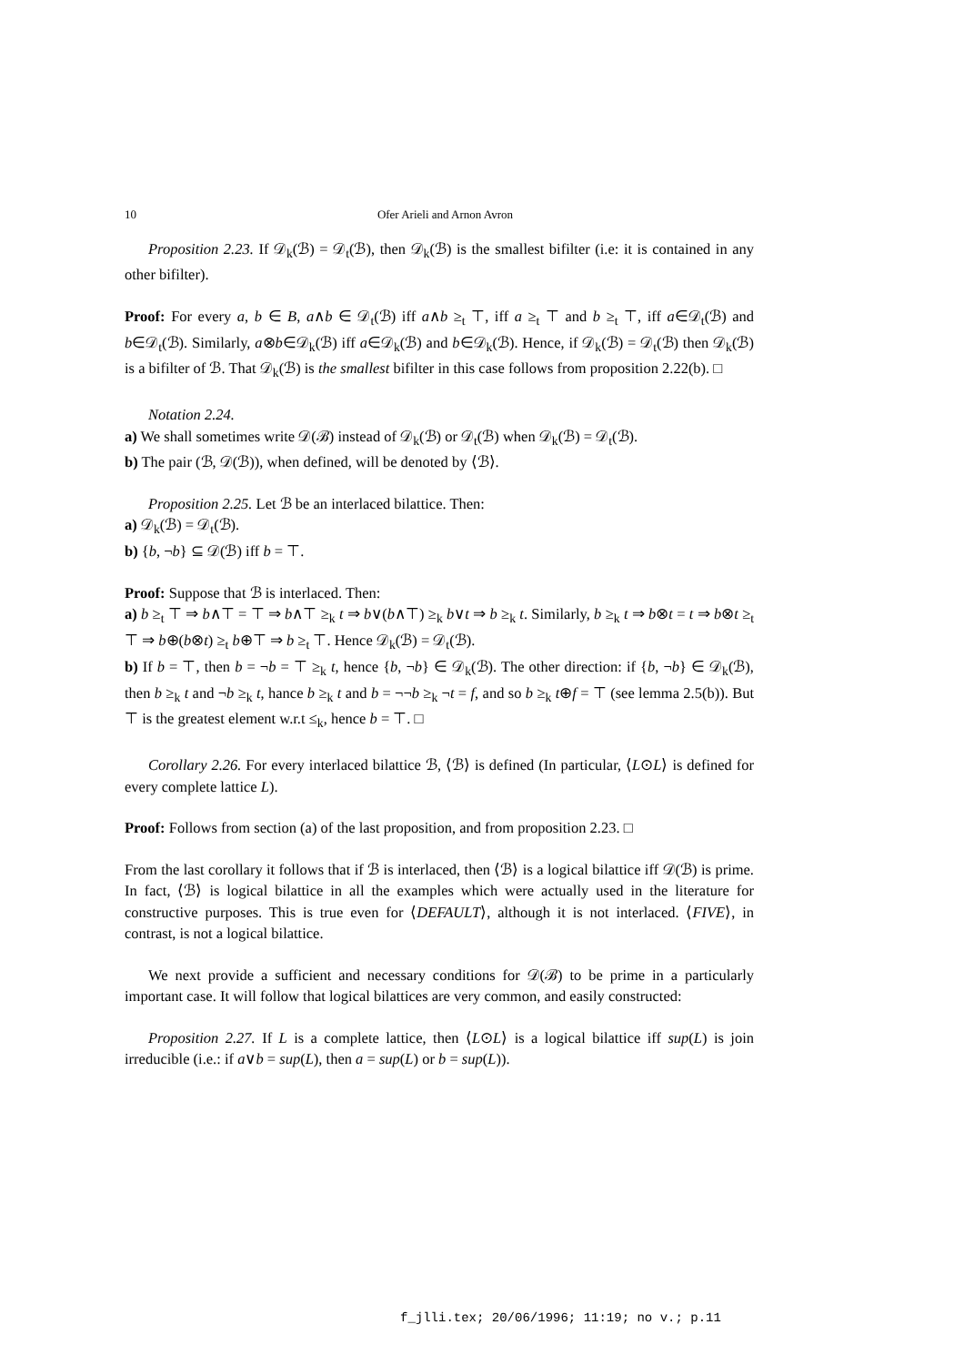10 Ofer Arieli and Arnon Avron
Proposition 2.23. If 𝒟<sub>k</sub>(ℬ) = 𝒟<sub>t</sub>(ℬ), then 𝒟<sub>k</sub>(ℬ) is the smallest bifilter (i.e: it is contained in any other bifilter).
Proof: For every a, b ∈ B, a∧b ∈ 𝒟<sub>t</sub>(ℬ) iff a∧b ≥<sub>t</sub> ⊤, iff a ≥<sub>t</sub> ⊤ and b ≥<sub>t</sub> ⊤, iff a∈𝒟<sub>t</sub>(ℬ) and b∈𝒟<sub>t</sub>(ℬ). Similarly, a⊗b∈𝒟<sub>k</sub>(ℬ) iff a∈𝒟<sub>k</sub>(ℬ) and b∈𝒟<sub>k</sub>(ℬ). Hence, if 𝒟<sub>k</sub>(ℬ) = 𝒟<sub>t</sub>(ℬ) then 𝒟<sub>k</sub>(ℬ) is a bifilter of ℬ. That 𝒟<sub>k</sub>(ℬ) is the smallest bifilter in this case follows from proposition 2.22(b). □
Notation 2.24.
a) We shall sometimes write 𝒟(ℬ) instead of 𝒟<sub>k</sub>(ℬ) or 𝒟<sub>t</sub>(ℬ) when 𝒟<sub>k</sub>(ℬ) = 𝒟<sub>t</sub>(ℬ).
b) The pair (ℬ, 𝒟(ℬ)), when defined, will be denoted by ⟨ℬ⟩.
Proposition 2.25. Let ℬ be an interlaced bilattice. Then:
a) 𝒟<sub>k</sub>(ℬ) = 𝒟<sub>t</sub>(ℬ).
b) {b, ¬b} ⊆ 𝒟(ℬ) iff b = ⊤.
Proof: Suppose that ℬ is interlaced. Then:
a) b ≥<sub>t</sub> ⊤ ⇒ b∧⊤ = ⊤ ⇒ b∧⊤ ≥<sub>k</sub> t ⇒ b∨(b∧⊤) ≥<sub>k</sub> b∨t ⇒ b ≥<sub>k</sub> t. Similarly, b ≥<sub>k</sub> t ⇒ b⊗t = t ⇒ b⊗t ≥<sub>t</sub> ⊤ ⇒ b⊕(b⊗t) ≥<sub>t</sub> b⊕⊤ ⇒ b ≥<sub>t</sub> ⊤. Hence 𝒟<sub>k</sub>(ℬ) = 𝒟<sub>t</sub>(ℬ).
b) If b = ⊤, then b = ¬b = ⊤ ≥<sub>k</sub> t, hence {b, ¬b} ∈ 𝒟<sub>k</sub>(ℬ). The other direction: if {b, ¬b} ∈ 𝒟<sub>k</sub>(ℬ), then b ≥<sub>k</sub> t and ¬b ≥<sub>k</sub> t, hance b ≥<sub>k</sub> t and b = ¬¬b ≥<sub>k</sub> ¬t = f, and so b ≥<sub>k</sub> t⊕f = ⊤ (see lemma 2.5(b)). But ⊤ is the greatest element w.r.t ≤<sub>k</sub>, hence b = ⊤. □
Corollary 2.26. For every interlaced bilattice ℬ, ⟨ℬ⟩ is defined (In particular, ⟨L⊙L⟩ is defined for every complete lattice L).
Proof: Follows from section (a) of the last proposition, and from proposition 2.23. □
From the last corollary it follows that if ℬ is interlaced, then ⟨ℬ⟩ is a logical bilattice iff 𝒟(ℬ) is prime. In fact, ⟨ℬ⟩ is logical bilattice in all the examples which were actually used in the literature for constructive purposes. This is true even for ⟨DEFAULT⟩, although it is not interlaced. ⟨FIVE⟩, in contrast, is not a logical bilattice.
We next provide a sufficient and necessary conditions for 𝒟(ℬ) to be prime in a particularly important case. It will follow that logical bilattices are very common, and easily constructed:
Proposition 2.27. If L is a complete lattice, then ⟨L⊙L⟩ is a logical bilattice iff sup(L) is join irreducible (i.e.: if a∨b = sup(L), then a = sup(L) or b = sup(L)).
f_jlli.tex; 20/06/1996; 11:19; no v.; p.11